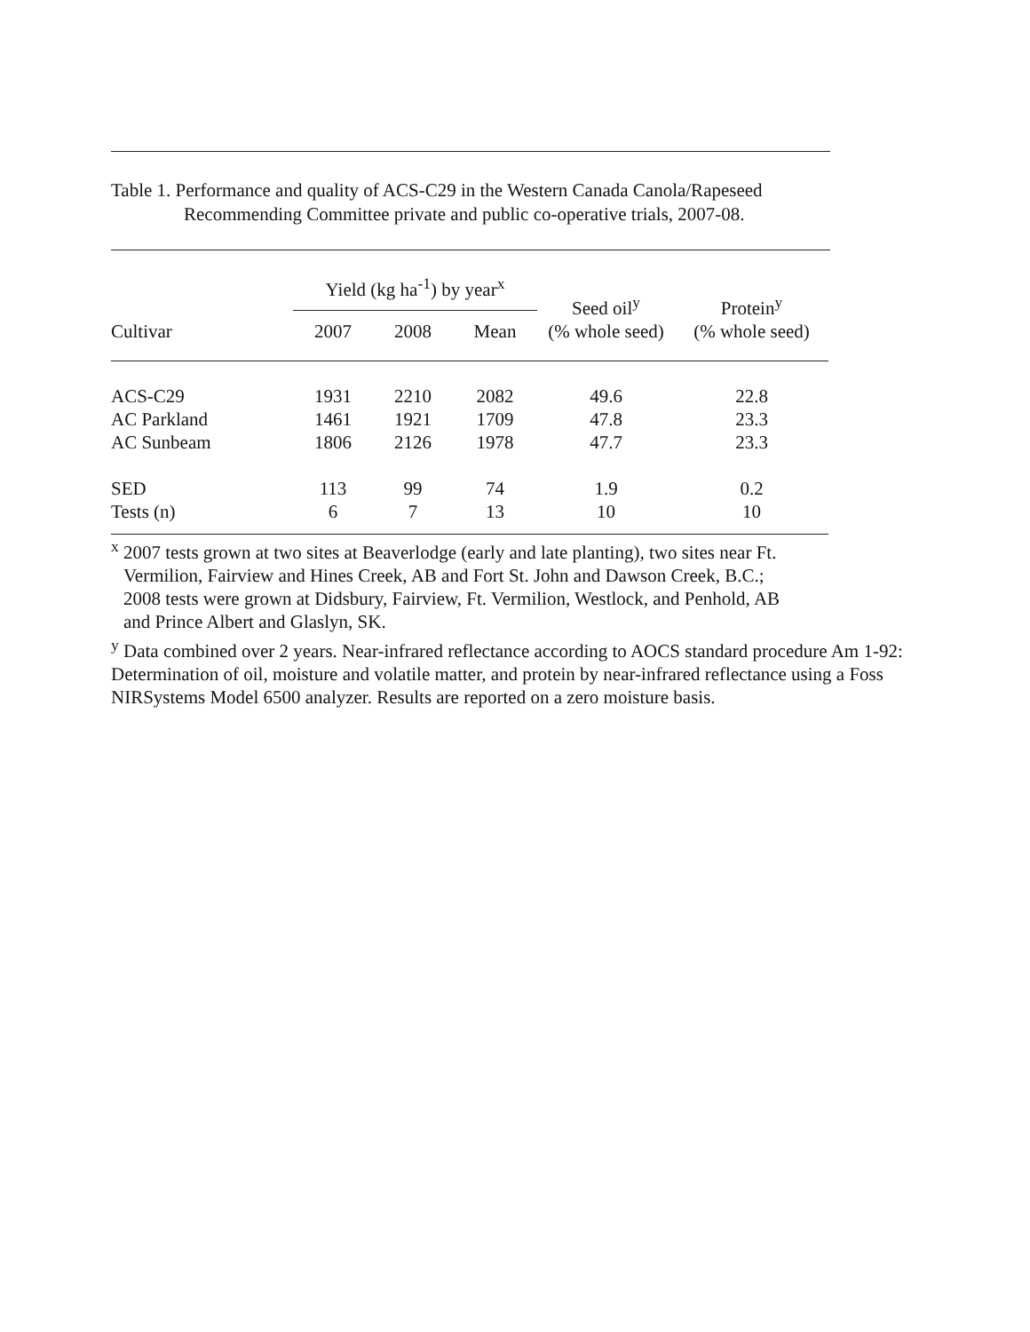Table 1. Performance and quality of ACS-C29 in the Western Canada Canola/Rapeseed
Recommending Committee private and public co-operative trials, 2007-08.
| | Yield (kg ha<sup>-1</sup>) by year<sup>x</sup> | | | Seed oil<sup>y</sup> (% whole seed) | Protein<sup>y</sup> (% whole seed) |
| --- | --- | --- | --- | --- | --- |
| Cultivar | 2007 | 2008 | Mean | | |
| ACS-C29 | 1931 | 2210 | 2082 | 49.6 | 22.8 |
| AC Parkland | 1461 | 1921 | 1709 | 47.8 | 23.3 |
| AC Sunbeam | 1806 | 2126 | 1978 | 47.7 | 23.3 |
| SED | 113 | 99 | 74 | 1.9 | 0.2 |
| Tests (n) | 6 | 7 | 13 | 10 | 10 |
<sup>x</sup> 2007 tests grown at two sites at Beaverlodge (early and late planting), two sites near Ft.
Vermilion, Fairview and Hines Creek, AB and Fort St. John and Dawson Creek, B.C.;
2008 tests were grown at Didsbury, Fairview, Ft. Vermilion, Westlock, and Penhold, AB
and Prince Albert and Glaslyn, SK.
<sup>y</sup> Data combined over 2 years. Near-infrared reflectance according to AOCS standard procedure Am 1-92: Determination of oil, moisture and volatile matter, and protein by near-infrared reflectance using a Foss NIRSystems Model 6500 analyzer. Results are reported on a zero moisture basis.